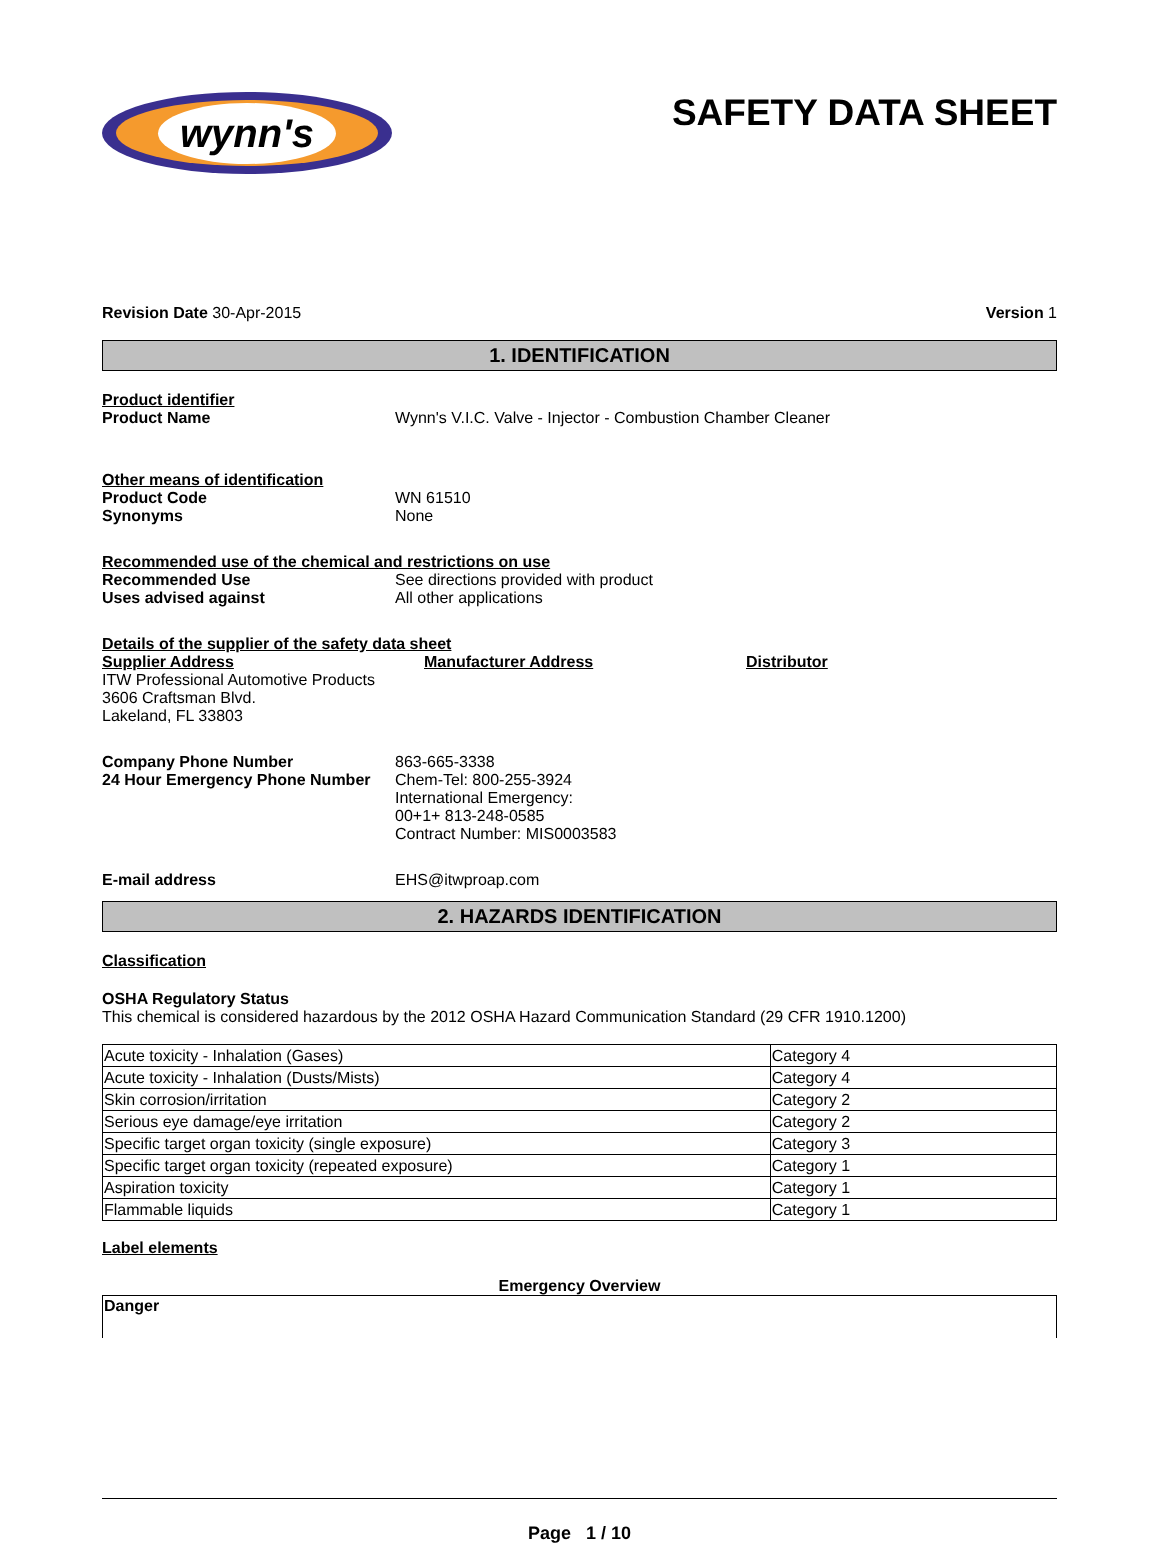wynn's
SAFETY DATA SHEET
Revision Date 30-Apr-2015 Version 1
1. IDENTIFICATION
Product identifier
Product Name Wynn's V.I.C. Valve - Injector - Combustion Chamber Cleaner
Other means of identification
Product Code WN 61510
Synonyms None
Recommended use of the chemical and restrictions on use
Recommended Use See directions provided with product
Uses advised against All other applications
Details of the supplier of the safety data sheet
Supplier Address
ITW Professional Automotive Products
3606 Craftsman Blvd.
Lakeland, FL 33803
Manufacturer Address Distributor
Company Phone Number 863-665-3338
24 Hour Emergency Phone Number Chem-Tel: 800-255-3924
International Emergency:
00+1+ 813-248-0585
Contract Number: MIS0003583
E-mail address EHS@itwproap.com
2. HAZARDS IDENTIFICATION
Classification
OSHA Regulatory Status
This chemical is considered hazardous by the 2012 OSHA Hazard Communication Standard (29 CFR 1910.1200)
| Acute toxicity - Inhalation (Gases) | Category 4 |
| Acute toxicity - Inhalation (Dusts/Mists) | Category 4 |
| Skin corrosion/irritation | Category 2 |
| Serious eye damage/eye irritation | Category 2 |
| Specific target organ toxicity (single exposure) | Category 3 |
| Specific target organ toxicity (repeated exposure) | Category 1 |
| Aspiration toxicity | Category 1 |
| Flammable liquids | Category 1 |
Label elements
Emergency Overview
Danger
Page 1 / 10